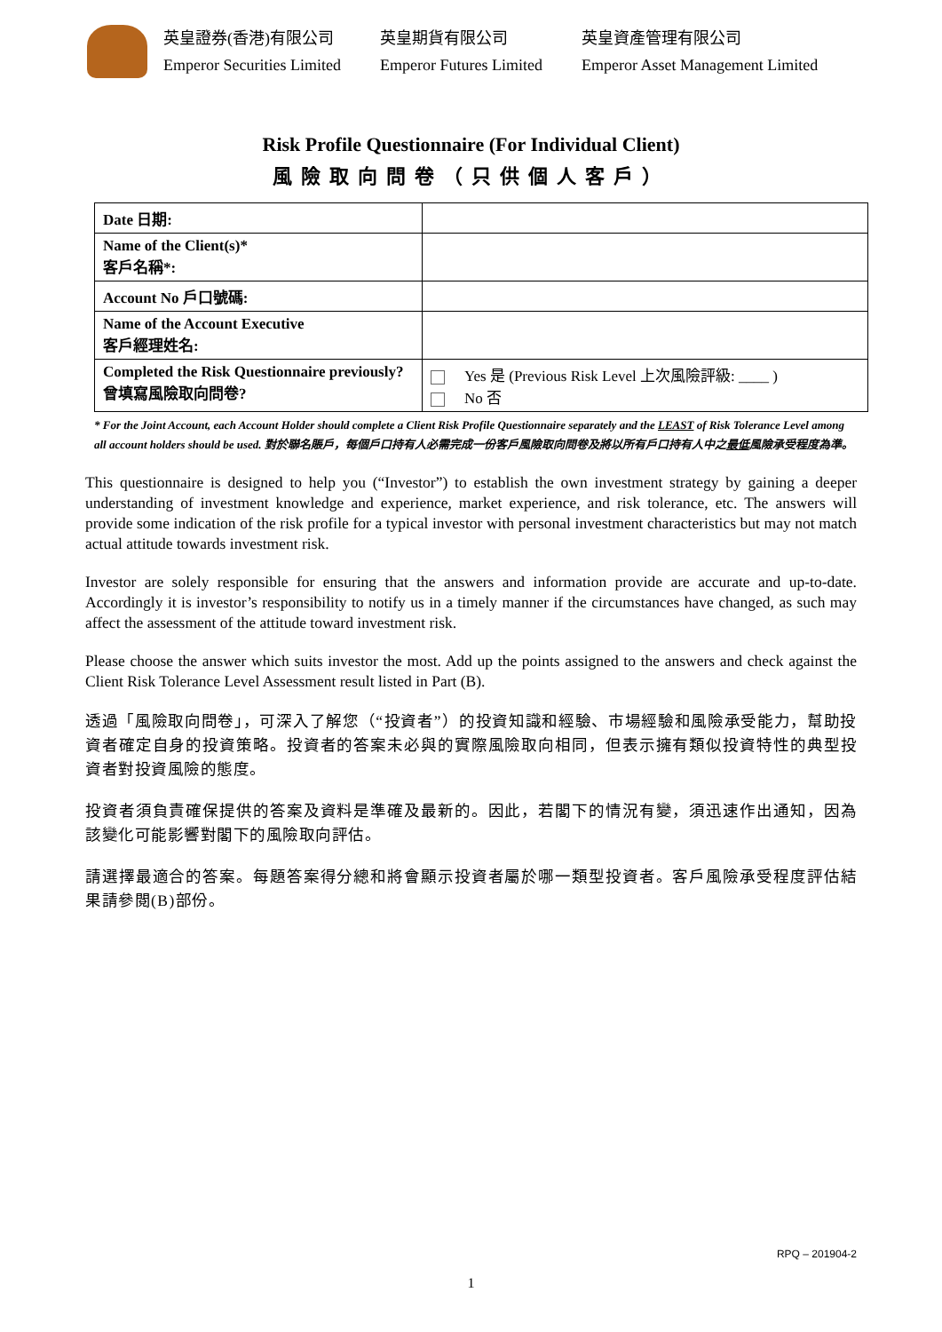英皇證券(香港)有限公司
Emperor Securities Limited
英皇期貨有限公司
Emperor Futures Limited
英皇資產管理有限公司
Emperor Asset Management Limited
Risk Profile Questionnaire (For Individual Client)
風險取向問卷（只供個人客戶）
| Date 日期: | |
| Name of the Client(s)* 客戶名稱*: | |
| Account No 戶口號碼: | |
| Name of the Account Executive 客戶經理姓名: | |
| Completed the Risk Questionnaire previously? 曾填寫風險取向問卷? | Yes 是 (Previous Risk Level 上次風險評級: ____ ) No 否 |
* For the Joint Account, each Account Holder should complete a Client Risk Profile Questionnaire separately and the LEAST of Risk Tolerance Level among all account holders should be used. 對於聯名賬戶，每個戶口持有人必需完成一份客戶風險取向問卷及將以所有戶口持有人中之最低風險承受程度為準。
This questionnaire is designed to help you (“Investor”) to establish the own investment strategy by gaining a deeper understanding of investment knowledge and experience, market experience, and risk tolerance, etc. The answers will provide some indication of the risk profile for a typical investor with personal investment characteristics but may not match actual attitude towards investment risk.
Investor are solely responsible for ensuring that the answers and information provide are accurate and up-to-date. Accordingly it is investor’s responsibility to notify us in a timely manner if the circumstances have changed, as such may affect the assessment of the attitude toward investment risk.
Please choose the answer which suits investor the most. Add up the points assigned to the answers and check against the Client Risk Tolerance Level Assessment result listed in Part (B).
透過「風險取向問卷」，可深入了解您（“投資者”）的投資知識和經驗、市場經驗和風險承受能力，幫助投資者確定自身的投資策略。投資者的答案未必與的實際風險取向相同，但表示擁有類似投資特性的典型投資者對投資風險的態度。
投資者須負責確保提供的答案及資料是準確及最新的。因此，若閣下的情況有變，須迅速作出通知，因為該變化可能影響對閣下的風險取向評估。
請選擇最適合的答案。每題答案得分總和將會顯示投資者屬於哪一類型投資者。客戶風險承受程度評估結果請參閱(B)部份。
RPQ – 201904-2
1